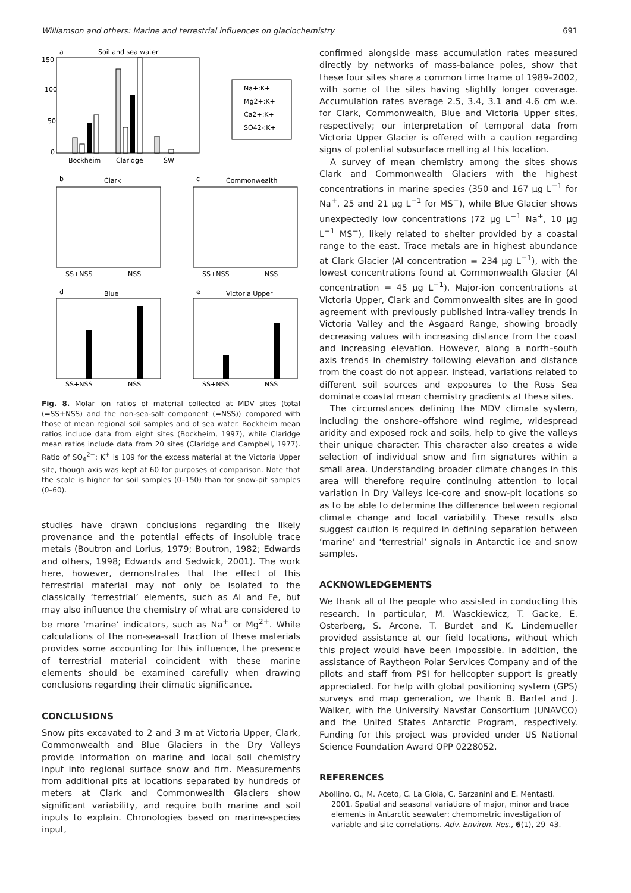Williamson and others: Marine and terrestrial influences on glaciochemistry 691
a
Soil and sea water
150
100
50
0
Bockheim
Claridge
SW
Na+:K+
Mg2+:K+
Ca2+:K+
SO42-:K+
b
Clark
c
Commonwealth
SS+NSS
NSS
SS+NSS
NSS
d
Blue
e
Victoria Upper
SS+NSS
NSS
SS+NSS
NSS
Fig. 8. Molar ion ratios of material collected at MDV sites (total (=SS+NSS) and the non-sea-salt component (=NSS)) compared with those of mean regional soil samples and of sea water. Bockheim mean ratios include data from eight sites (Bockheim, 1997), while Claridge mean ratios include data from 20 sites (Claridge and Campbell, 1977). Ratio of SO<sub>4</sub><sup>2−</sup>: K<sup>+</sup> is 109 for the excess material at the Victoria Upper site, though axis was kept at 60 for purposes of comparison. Note that the scale is higher for soil samples (0–150) than for snow-pit samples (0–60).
studies have drawn conclusions regarding the likely provenance and the potential effects of insoluble trace metals (Boutron and Lorius, 1979; Boutron, 1982; Edwards and others, 1998; Edwards and Sedwick, 2001). The work here, however, demonstrates that the effect of this terrestrial material may not only be isolated to the classically ‘terrestrial’ elements, such as Al and Fe, but may also influence the chemistry of what are considered to be more ‘marine’ indicators, such as Na<sup>+</sup> or Mg<sup>2+</sup>. While calculations of the non-sea-salt fraction of these materials provides some accounting for this influence, the presence of terrestrial material coincident with these marine elements should be examined carefully when drawing conclusions regarding their climatic significance.
CONCLUSIONS
Snow pits excavated to 2 and 3 m at Victoria Upper, Clark, Commonwealth and Blue Glaciers in the Dry Valleys provide information on marine and local soil chemistry input into regional surface snow and firn. Measurements from additional pits at locations separated by hundreds of meters at Clark and Commonwealth Glaciers show significant variability, and require both marine and soil inputs to explain. Chronologies based on marine-species input,
confirmed alongside mass accumulation rates measured directly by networks of mass-balance poles, show that these four sites share a common time frame of 1989–2002, with some of the sites having slightly longer coverage. Accumulation rates average 2.5, 3.4, 3.1 and 4.6 cm w.e. for Clark, Commonwealth, Blue and Victoria Upper sites, respectively; our interpretation of temporal data from Victoria Upper Glacier is offered with a caution regarding signs of potential subsurface melting at this location.
A survey of mean chemistry among the sites shows Clark and Commonwealth Glaciers with the highest concentrations in marine species (350 and 167 μg L<sup>−1</sup> for Na<sup>+</sup>, 25 and 21 μg L<sup>−1</sup> for MS<sup>−</sup>), while Blue Glacier shows unexpectedly low concentrations (72 μg L<sup>−1</sup> Na<sup>+</sup>, 10 μg L<sup>−1</sup> MS<sup>−</sup>), likely related to shelter provided by a coastal range to the east. Trace metals are in highest abundance at Clark Glacier (Al concentration = 234 μg L<sup>−1</sup>), with the lowest concentrations found at Commonwealth Glacier (Al concentration = 45 μg L<sup>−1</sup>). Major-ion concentrations at Victoria Upper, Clark and Commonwealth sites are in good agreement with previously published intra-valley trends in Victoria Valley and the Asgaard Range, showing broadly decreasing values with increasing distance from the coast and increasing elevation. However, along a north–south axis trends in chemistry following elevation and distance from the coast do not appear. Instead, variations related to different soil sources and exposures to the Ross Sea dominate coastal mean chemistry gradients at these sites.
The circumstances defining the MDV climate system, including the onshore–offshore wind regime, widespread aridity and exposed rock and soils, help to give the valleys their unique character. This character also creates a wide selection of individual snow and firn signatures within a small area. Understanding broader climate changes in this area will therefore require continuing attention to local variation in Dry Valleys ice-core and snow-pit locations so as to be able to determine the difference between regional climate change and local variability. These results also suggest caution is required in defining separation between ‘marine’ and ‘terrestrial’ signals in Antarctic ice and snow samples.
ACKNOWLEDGEMENTS
We thank all of the people who assisted in conducting this research. In particular, M. Wasckiewicz, T. Gacke, E. Osterberg, S. Arcone, T. Burdet and K. Lindemueller provided assistance at our field locations, without which this project would have been impossible. In addition, the assistance of Raytheon Polar Services Company and of the pilots and staff from PSI for helicopter support is greatly appreciated. For help with global positioning system (GPS) surveys and map generation, we thank B. Bartel and J. Walker, with the University Navstar Consortium (UNAVCO) and the United States Antarctic Program, respectively. Funding for this project was provided under US National Science Foundation Award OPP 0228052.
REFERENCES
Abollino, O., M. Aceto, C. La Gioia, C. Sarzanini and E. Mentasti. 2001. Spatial and seasonal variations of major, minor and trace elements in Antarctic seawater: chemometric investigation of variable and site correlations. Adv. Environ. Res., 6(1), 29–43.